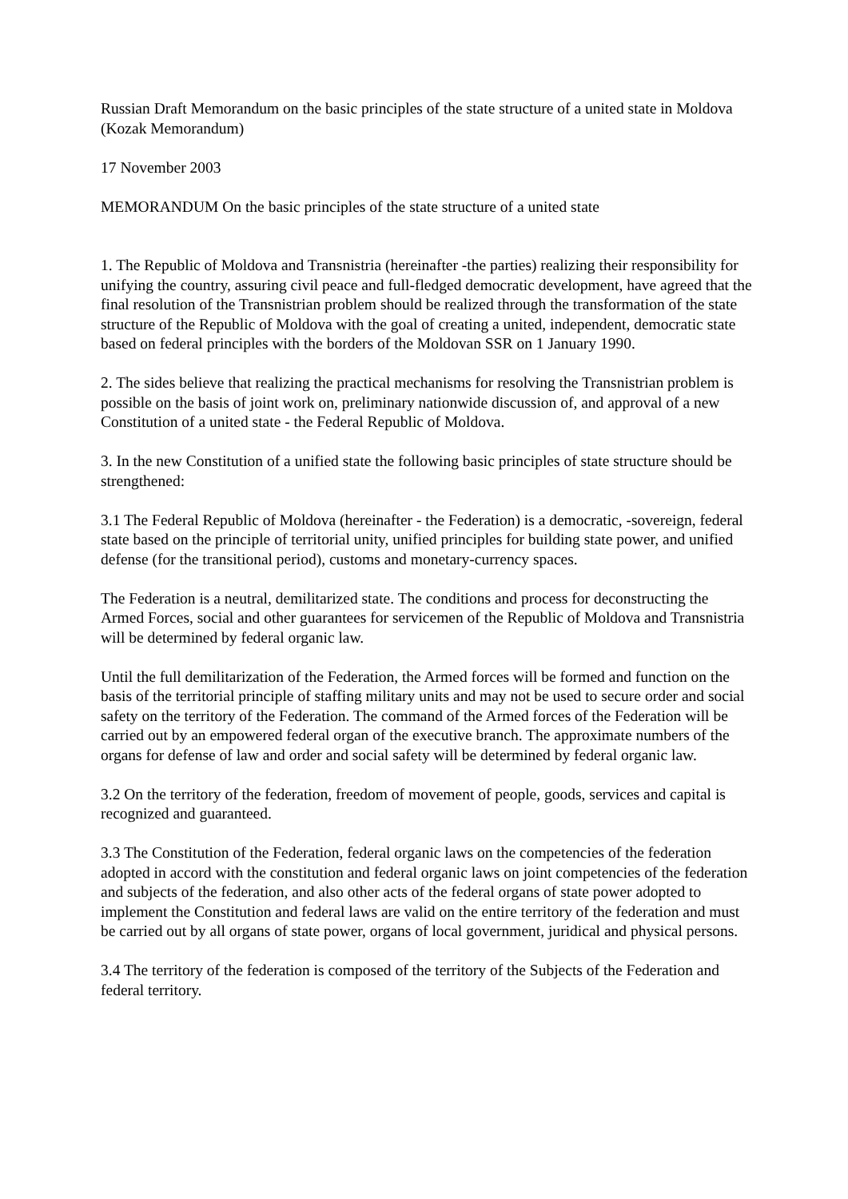Russian Draft Memorandum on the basic principles of the state structure of a united state in Moldova (Kozak Memorandum)
17 November 2003
MEMORANDUM On the basic principles of the state structure of a united state
1. The Republic of Moldova and Transnistria (hereinafter -the parties) realizing their responsibility for unifying the country, assuring civil peace and full-fledged democratic development, have agreed that the final resolution of the Transnistrian problem should be realized through the transformation of the state structure of the Republic of Moldova with the goal of creating a united, independent, democratic state based on federal principles with the borders of the Moldovan SSR on 1 January 1990.
2. The sides believe that realizing the practical mechanisms for resolving the Transnistrian problem is possible on the basis of joint work on, preliminary nationwide discussion of, and approval of a new Constitution of a united state - the Federal Republic of Moldova.
3. In the new Constitution of a unified state the following basic principles of state structure should be strengthened:
3.1 The Federal Republic of Moldova (hereinafter - the Federation) is a democratic, -sovereign, federal state based on the principle of territorial unity, unified principles for building state power, and unified defense (for the transitional period), customs and monetary-currency spaces.
The Federation is a neutral, demilitarized state. The conditions and process for deconstructing the Armed Forces, social and other guarantees for servicemen of the Republic of Moldova and Transnistria will be determined by federal organic law.
Until the full demilitarization of the Federation, the Armed forces will be formed and function on the basis of the territorial principle of staffing military units and may not be used to secure order and social safety on the territory of the Federation. The command of the Armed forces of the Federation will be carried out by an empowered federal organ of the executive branch. The approximate numbers of the organs for defense of law and order and social safety will be determined by federal organic law.
3.2 On the territory of the federation, freedom of movement of people, goods, services and capital is recognized and guaranteed.
3.3 The Constitution of the Federation, federal organic laws on the competencies of the federation adopted in accord with the constitution and federal organic laws on joint competencies of the federation and subjects of the federation, and also other acts of the federal organs of state power adopted to implement the Constitution and federal laws are valid on the entire territory of the federation and must be carried out by all organs of state power, organs of local government, juridical and physical persons.
3.4 The territory of the federation is composed of the territory of the Subjects of the Federation and federal territory.